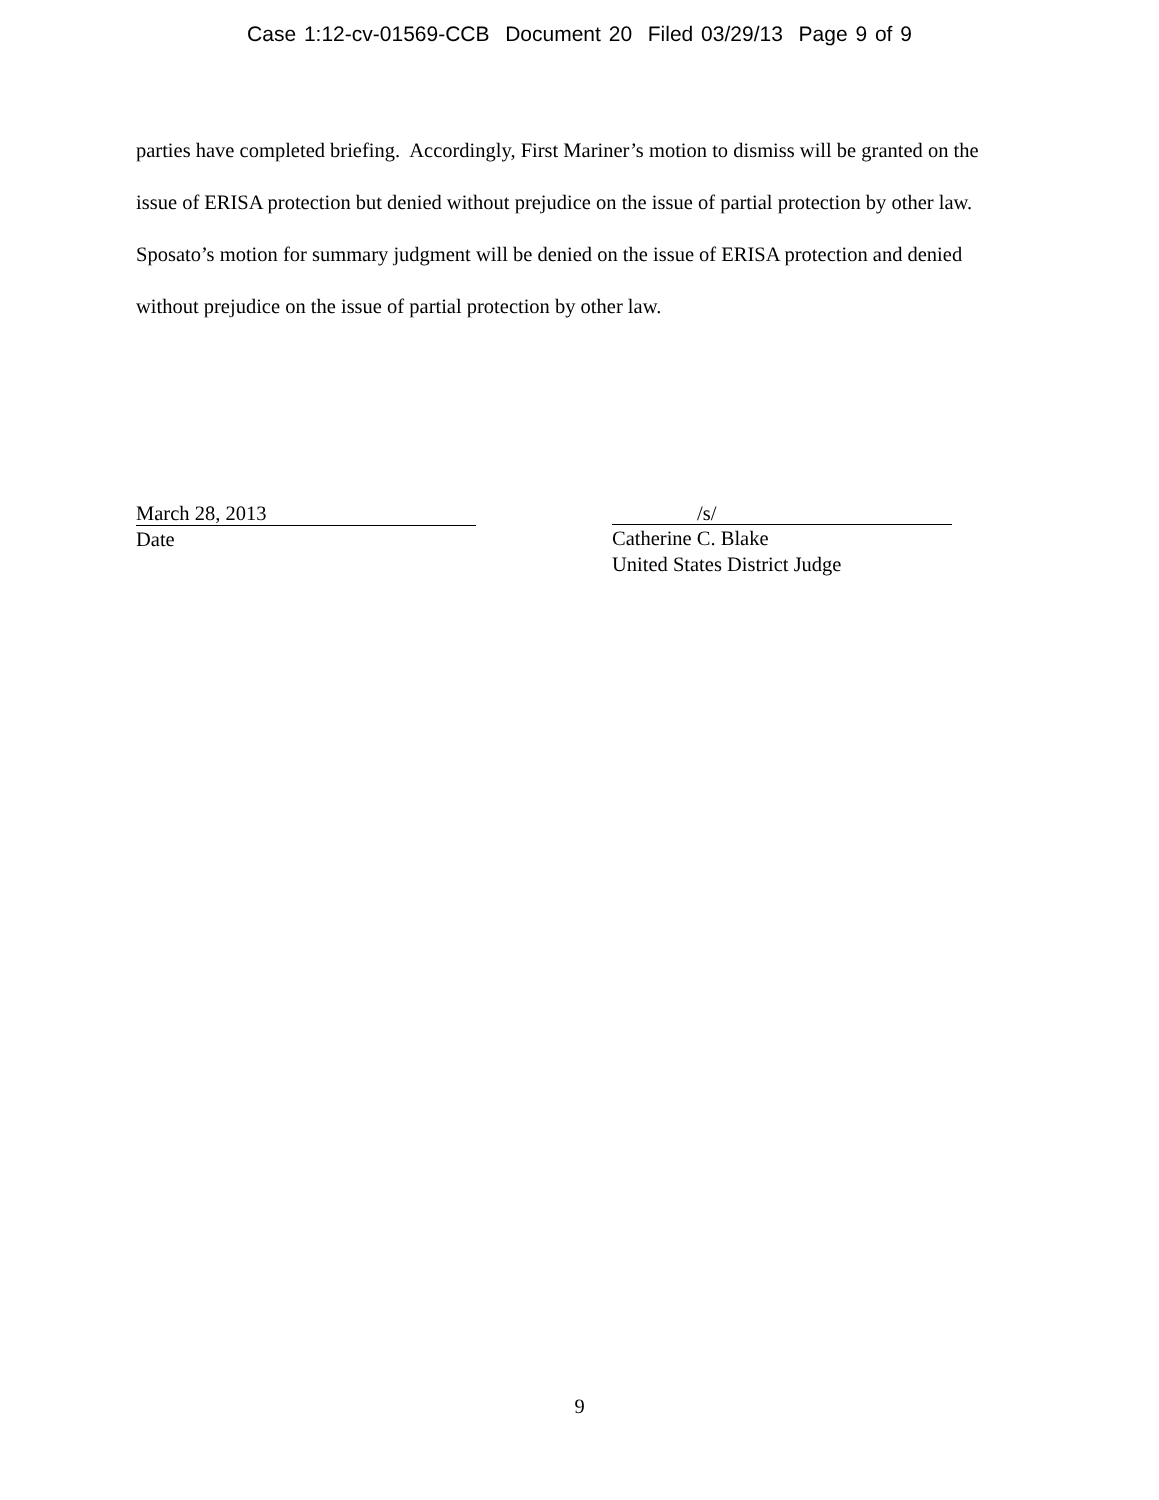Case 1:12-cv-01569-CCB Document 20 Filed 03/29/13 Page 9 of 9
parties have completed briefing. Accordingly, First Mariner’s motion to dismiss will be granted on the issue of ERISA protection but denied without prejudice on the issue of partial protection by other law. Sposato’s motion for summary judgment will be denied on the issue of ERISA protection and denied without prejudice on the issue of partial protection by other law.
March 28, 2013
Date
/s/
Catherine C. Blake
United States District Judge
9